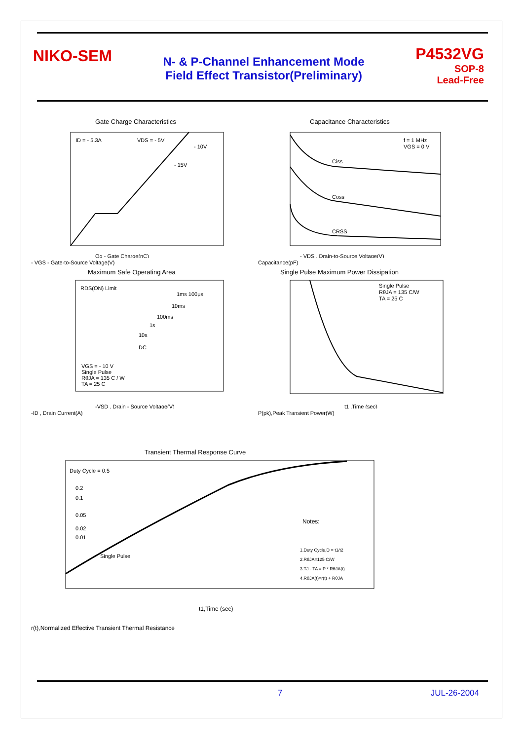NIKO-SEM
N- & P-Channel Enhancement Mode
Field Effect Transistor(Preliminary)
P4532VG
SOP-8
Lead-Free
Gate Charge Characteristics
ID = - 5.3A
VDS = - 5V
- 10V
- 15V
Qg - Gate Charge(nC)
- VGS - Gate-to-Source Voltage(V)
Capacitance Characteristics
f = 1 MHz
VGS = 0 V
Ciss
Coss
CRSS
- VDS , Drain-to-Source Voltage(V)
Capacitance(pF)
Maximum Safe Operating Area
RDS(ON) Limit
1ms 100μs
10ms
100ms
1s
10s
DC
VGS = - 10 V
Single Pulse
RθJA = 135 C / W
TA = 25 C
-VSD , Drain - Source Voltage(V)
-ID , Drain Current(A)
Single Pulse Maximum Power Dissipation
Single Pulse
RθJA = 135 C/W
TA = 25 C
t1 ,Time (sec)
P(pk),Peak Transient Power(W)
Transient Thermal Response Curve
Duty Cycle = 0.5
0.2
0.1
0.05
0.02
0.01
Single Pulse
Notes:
1.Duty Cycle,D = t1/t2
2.RθJA=125 C/W
3.TJ - TA = P * RθJA(t)
4.RθJA(t)=r(t) + RθJA
t1,Time (sec)
r(t),Normalized Effective Transient Thermal Resistance
7 JUL-26-2004